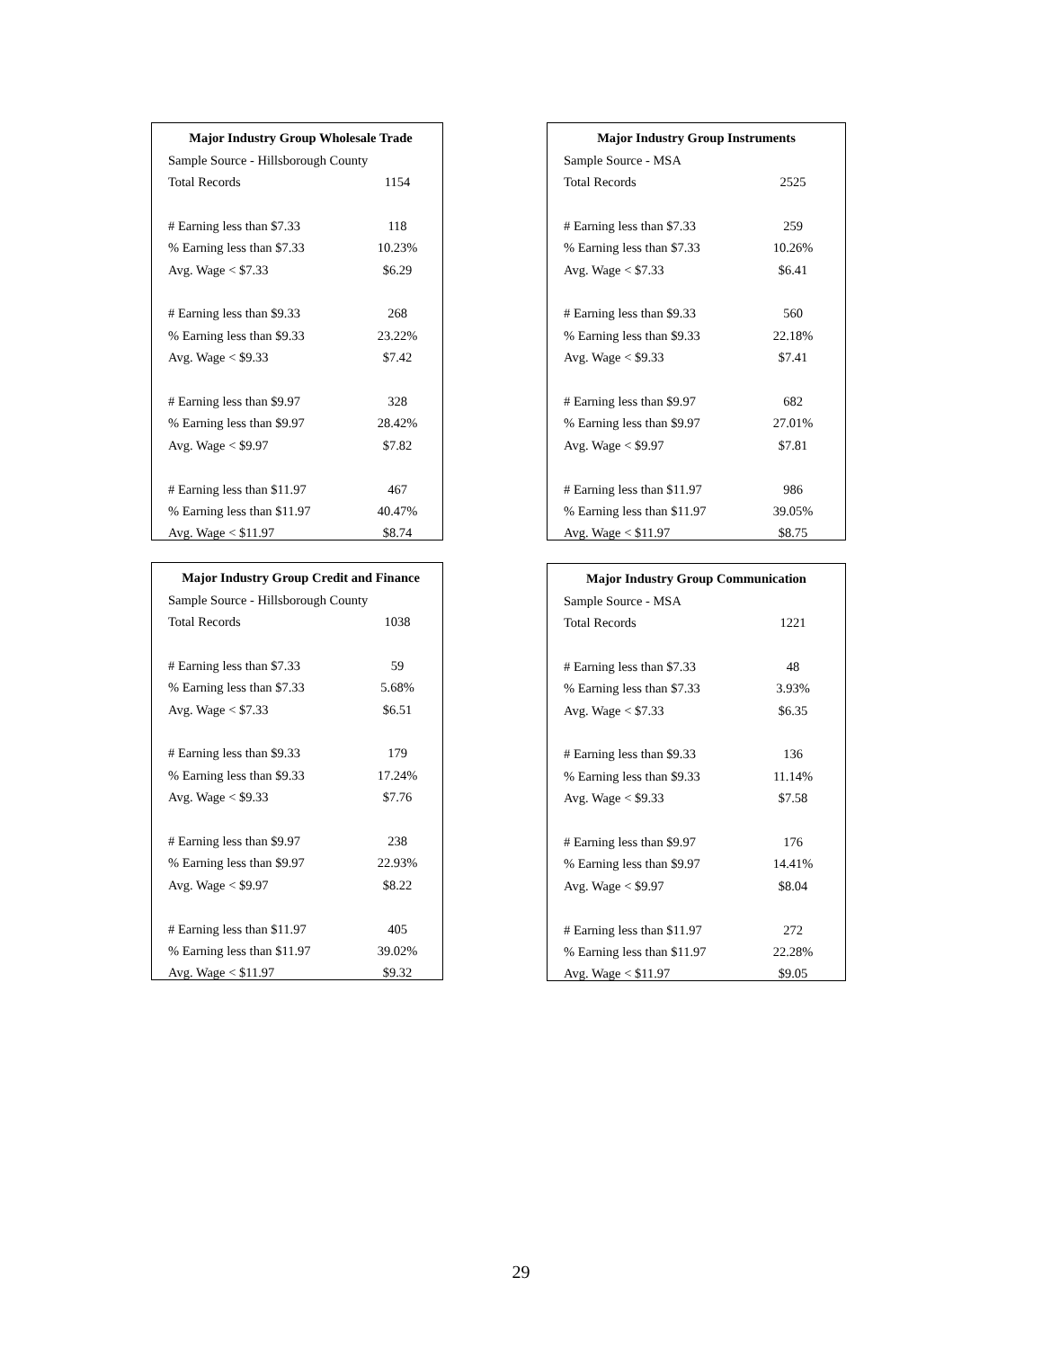| Major Industry Group Wholesale Trade | |
| --- | --- |
| Sample Source - Hillsborough County | |
| Total Records | 1154 |
| # Earning less than $7.33 | 118 |
| % Earning less than $7.33 | 10.23% |
| Avg. Wage < $7.33 | $6.29 |
| # Earning less than $9.33 | 268 |
| % Earning less than $9.33 | 23.22% |
| Avg. Wage < $9.33 | $7.42 |
| # Earning less than $9.97 | 328 |
| % Earning less than $9.97 | 28.42% |
| Avg. Wage < $9.97 | $7.82 |
| # Earning less than $11.97 | 467 |
| % Earning less than $11.97 | 40.47% |
| Avg. Wage < $11.97 | $8.74 |
| Major Industry Group Instruments | |
| --- | --- |
| Sample Source - MSA | |
| Total Records | 2525 |
| # Earning less than $7.33 | 259 |
| % Earning less than $7.33 | 10.26% |
| Avg. Wage < $7.33 | $6.41 |
| # Earning less than $9.33 | 560 |
| % Earning less than $9.33 | 22.18% |
| Avg. Wage < $9.33 | $7.41 |
| # Earning less than $9.97 | 682 |
| % Earning less than $9.97 | 27.01% |
| Avg. Wage < $9.97 | $7.81 |
| # Earning less than $11.97 | 986 |
| % Earning less than $11.97 | 39.05% |
| Avg. Wage < $11.97 | $8.75 |
| Major Industry Group Credit and Finance | |
| --- | --- |
| Sample Source - Hillsborough County | |
| Total Records | 1038 |
| # Earning less than $7.33 | 59 |
| % Earning less than $7.33 | 5.68% |
| Avg. Wage < $7.33 | $6.51 |
| # Earning less than $9.33 | 179 |
| % Earning less than $9.33 | 17.24% |
| Avg. Wage < $9.33 | $7.76 |
| # Earning less than $9.97 | 238 |
| % Earning less than $9.97 | 22.93% |
| Avg. Wage < $9.97 | $8.22 |
| # Earning less than $11.97 | 405 |
| % Earning less than $11.97 | 39.02% |
| Avg. Wage < $11.97 | $9.32 |
| Major Industry Group Communication | |
| --- | --- |
| Sample Source - MSA | |
| Total Records | 1221 |
| # Earning less than $7.33 | 48 |
| % Earning less than $7.33 | 3.93% |
| Avg. Wage < $7.33 | $6.35 |
| # Earning less than $9.33 | 136 |
| % Earning less than $9.33 | 11.14% |
| Avg. Wage < $9.33 | $7.58 |
| # Earning less than $9.97 | 176 |
| % Earning less than $9.97 | 14.41% |
| Avg. Wage < $9.97 | $8.04 |
| # Earning less than $11.97 | 272 |
| % Earning less than $11.97 | 22.28% |
| Avg. Wage < $11.97 | $9.05 |
29